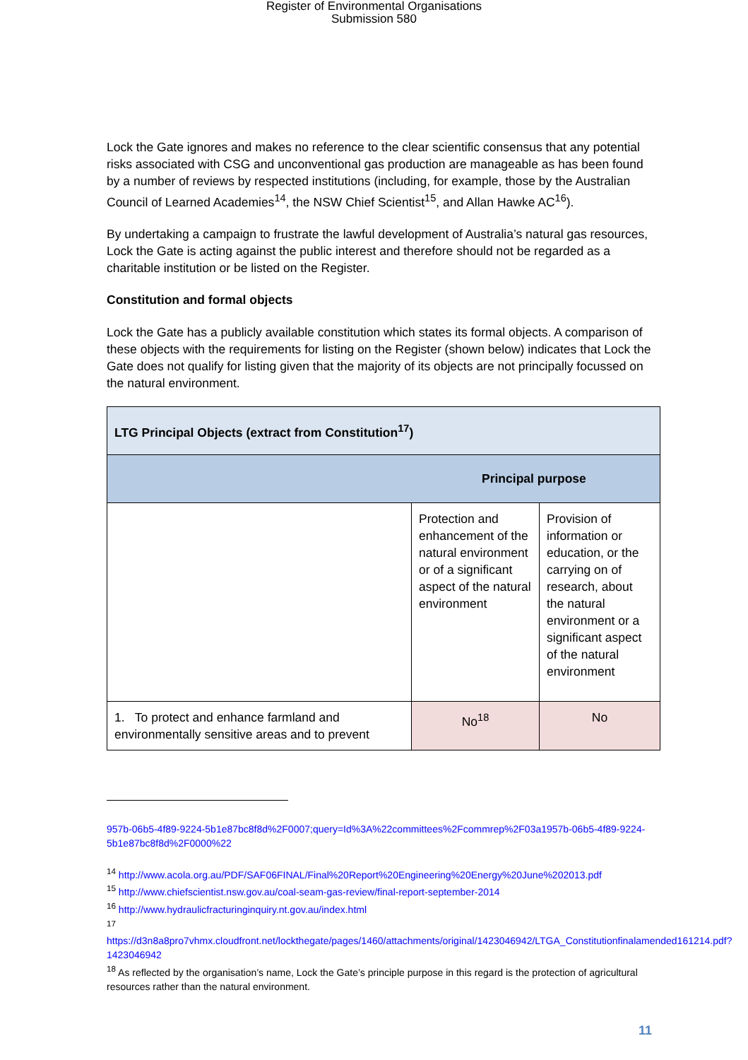Register of Environmental Organisations
Submission 580
Lock the Gate ignores and makes no reference to the clear scientific consensus that any potential risks associated with CSG and unconventional gas production are manageable as has been found by a number of reviews by respected institutions (including, for example, those by the Australian Council of Learned Academies<sup>14</sup>, the NSW Chief Scientist<sup>15</sup>, and Allan Hawke AC<sup>16</sup>).
By undertaking a campaign to frustrate the lawful development of Australia’s natural gas resources, Lock the Gate is acting against the public interest and therefore should not be regarded as a charitable institution or be listed on the Register.
Constitution and formal objects
Lock the Gate has a publicly available constitution which states its formal objects. A comparison of these objects with the requirements for listing on the Register (shown below) indicates that Lock the Gate does not qualify for listing given that the majority of its objects are not principally focussed on the natural environment.
| LTG Principal Objects (extract from Constitution<sup>17</sup>) | | |
| Principal purpose | | |
| | Protection and enhancement of the natural environment or of a significant aspect of the natural environment | Provision of information or education, or the carrying on of research, about the natural environment or a significant aspect of the natural environment |
| 1. To protect and enhance farmland and environmentally sensitive areas and to prevent | No<sup>18</sup> | No |
957b-06b5-4f89-9224-5b1e87bc8f8d%2F0007;query=Id%3A%22committees%2Fcommrep%2F03a1957b-06b5-4f89-9224-5b1e87bc8f8d%2F0000%22
<sup>14</sup> http://www.acola.org.au/PDF/SAF06FINAL/Final%20Report%20Engineering%20Energy%20June%202013.pdf
<sup>15</sup> http://www.chiefscientist.nsw.gov.au/coal-seam-gas-review/final-report-september-2014
<sup>16</sup> http://www.hydraulicfracturinginquiry.nt.gov.au/index.html
<sup>17</sup>
https://d3n8a8pro7vhmx.cloudfront.net/lockthegate/pages/1460/attachments/original/1423046942/LTGA_Constitutionfinalamended161214.pdf?1423046942
<sup>18</sup> As reflected by the organisation’s name, Lock the Gate’s principle purpose in this regard is the protection of agricultural resources rather than the natural environment.
11